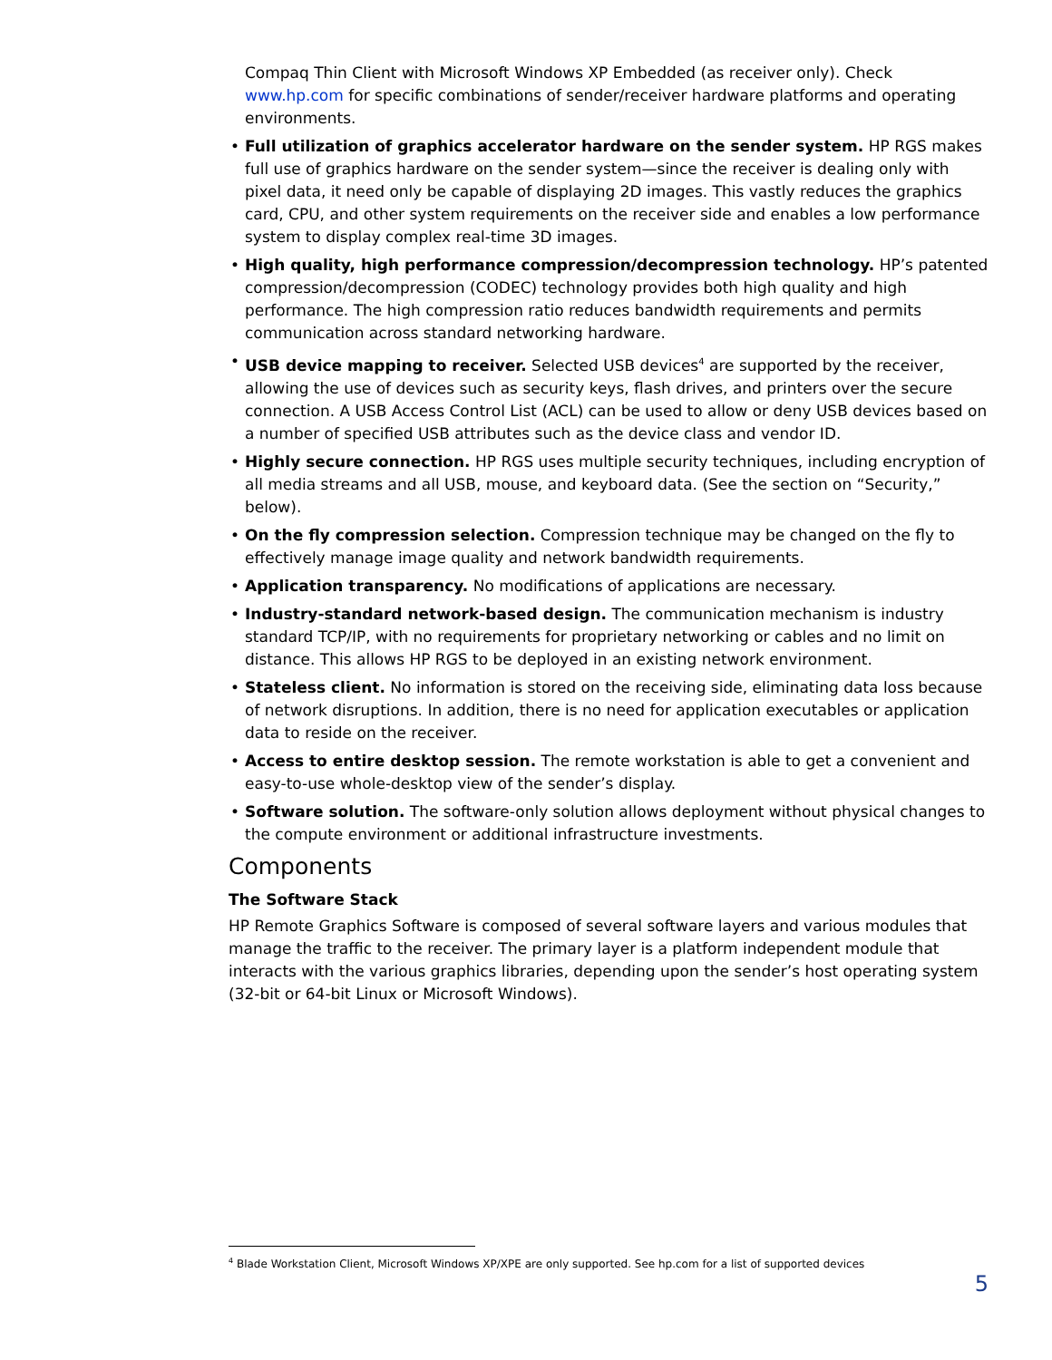Compaq Thin Client with Microsoft Windows XP Embedded (as receiver only). Check www.hp.com for specific combinations of sender/receiver hardware platforms and operating environments.
• Full utilization of graphics accelerator hardware on the sender system. HP RGS makes full use of graphics hardware on the sender system—since the receiver is dealing only with pixel data, it need only be capable of displaying 2D images. This vastly reduces the graphics card, CPU, and other system requirements on the receiver side and enables a low performance system to display complex real-time 3D images.
• High quality, high performance compression/decompression technology. HP’s patented compression/decompression (CODEC) technology provides both high quality and high performance. The high compression ratio reduces bandwidth requirements and permits communication across standard networking hardware.
• USB device mapping to receiver. Selected USB devices<sup>4</sup> are supported by the receiver, allowing the use of devices such as security keys, flash drives, and printers over the secure connection. A USB Access Control List (ACL) can be used to allow or deny USB devices based on a number of specified USB attributes such as the device class and vendor ID.
• Highly secure connection. HP RGS uses multiple security techniques, including encryption of all media streams and all USB, mouse, and keyboard data. (See the section on “Security,” below).
• On the fly compression selection. Compression technique may be changed on the fly to effectively manage image quality and network bandwidth requirements.
• Application transparency. No modifications of applications are necessary.
• Industry-standard network-based design. The communication mechanism is industry standard TCP/IP, with no requirements for proprietary networking or cables and no limit on distance. This allows HP RGS to be deployed in an existing network environment.
• Stateless client. No information is stored on the receiving side, eliminating data loss because of network disruptions. In addition, there is no need for application executables or application data to reside on the receiver.
• Access to entire desktop session. The remote workstation is able to get a convenient and easy-to-use whole-desktop view of the sender’s display.
• Software solution. The software-only solution allows deployment without physical changes to the compute environment or additional infrastructure investments.
Components
The Software Stack
HP Remote Graphics Software is composed of several software layers and various modules that manage the traffic to the receiver. The primary layer is a platform independent module that interacts with the various graphics libraries, depending upon the sender’s host operating system (32-bit or 64-bit Linux or Microsoft Windows).
<sup>4</sup> Blade Workstation Client, Microsoft Windows XP/XPE are only supported. See hp.com for a list of supported devices
5